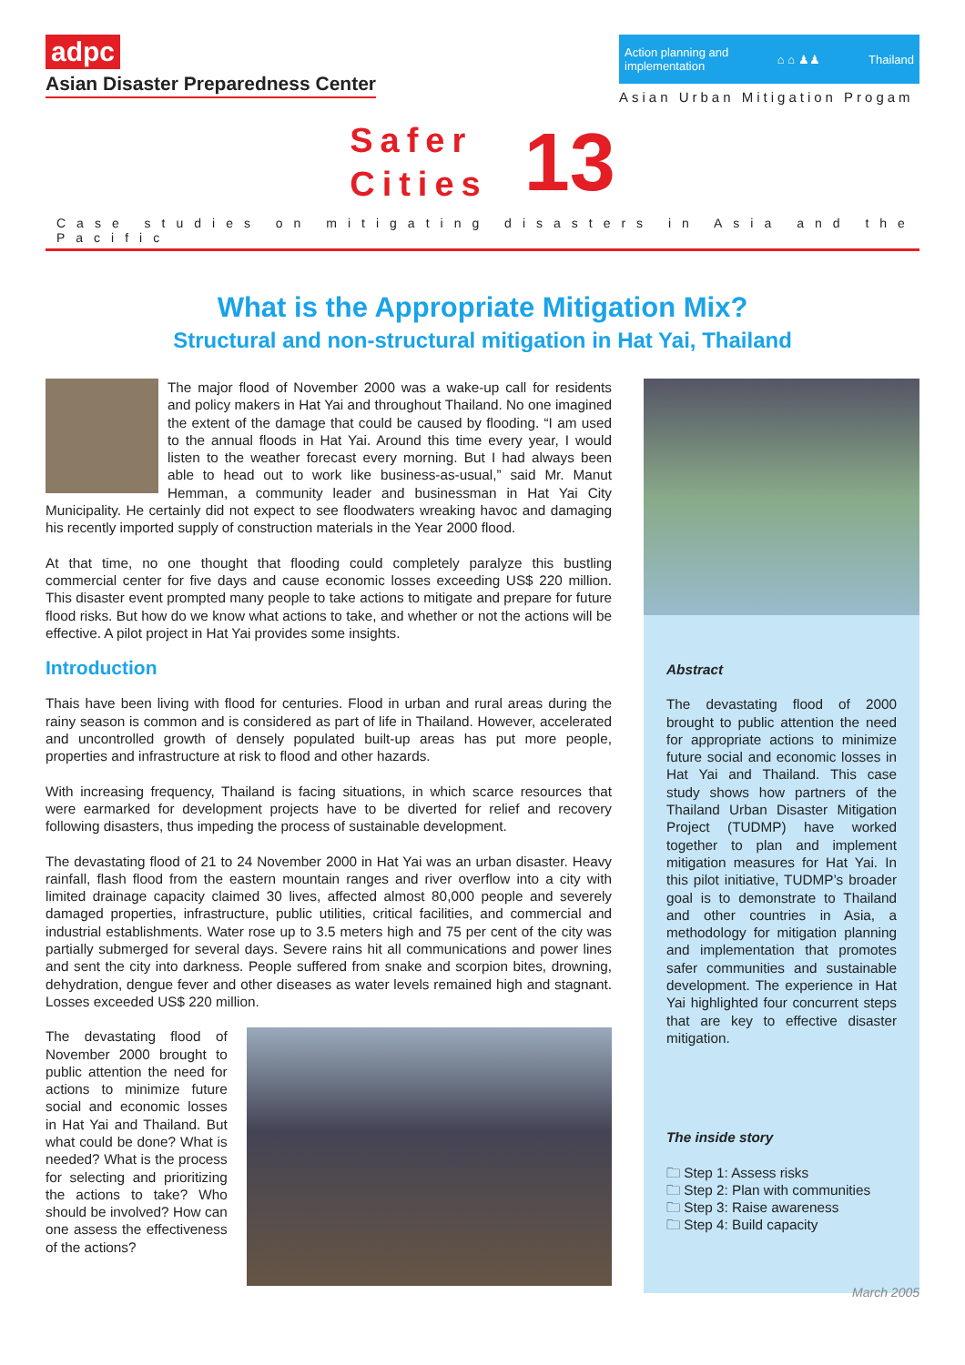adpc
Asian Disaster Preparedness Center
Action planning and
implementation ⌂ ⌂ ♟♟ Thailand
Asian Urban Mitigation Progam
Safer
Cities
13
Case studies on mitigating disasters in Asia and the Pacific
What is the Appropriate Mitigation Mix?
Structural and non-structural mitigation in Hat Yai, Thailand
The major flood of November 2000 was a wake-up call for residents and policy makers in Hat Yai and throughout Thailand. No one imagined the extent of the damage that could be caused by flooding. “I am used to the annual floods in Hat Yai. Around this time every year, I would listen to the weather forecast every morning. But I had always been able to head out to work like business-as-usual,” said Mr. Manut Hemman, a community leader and businessman in Hat Yai City Municipality. He certainly did not expect to see floodwaters wreaking havoc and damaging his recently imported supply of construction materials in the Year 2000 flood.
At that time, no one thought that flooding could completely paralyze this bustling commercial center for five days and cause economic losses exceeding US$ 220 million. This disaster event prompted many people to take actions to mitigate and prepare for future flood risks. But how do we know what actions to take, and whether or not the actions will be effective. A pilot project in Hat Yai provides some insights.
Introduction
Thais have been living with flood for centuries. Flood in urban and rural areas during the rainy season is common and is considered as part of life in Thailand. However, accelerated and uncontrolled growth of densely populated built-up areas has put more people, properties and infrastructure at risk to flood and other hazards.
With increasing frequency, Thailand is facing situations, in which scarce resources that were earmarked for development projects have to be diverted for relief and recovery following disasters, thus impeding the process of sustainable development.
The devastating flood of 21 to 24 November 2000 in Hat Yai was an urban disaster. Heavy rainfall, flash flood from the eastern mountain ranges and river overflow into a city with limited drainage capacity claimed 30 lives, affected almost 80,000 people and severely damaged properties, infrastructure, public utilities, critical facilities, and commercial and industrial establishments. Water rose up to 3.5 meters high and 75 per cent of the city was partially submerged for several days. Severe rains hit all communications and power lines and sent the city into darkness. People suffered from snake and scorpion bites, drowning, dehydration, dengue fever and other diseases as water levels remained high and stagnant. Losses exceeded US$ 220 million.
The devastating flood of November 2000 brought to public attention the need for actions to minimize future social and economic losses in Hat Yai and Thailand. But what could be done? What is needed? What is the process for selecting and prioritizing the actions to take? Who should be involved? How can one assess the effectiveness of the actions?
Abstract
The devastating flood of 2000 brought to public attention the need for appropriate actions to minimize future social and economic losses in Hat Yai and Thailand. This case study shows how partners of the Thailand Urban Disaster Mitigation Project (TUDMP) have worked together to plan and implement mitigation measures for Hat Yai. In this pilot initiative, TUDMP’s broader goal is to demonstrate to Thailand and other countries in Asia, a methodology for mitigation planning and implementation that promotes safer communities and sustainable development. The experience in Hat Yai highlighted four concurrent steps that are key to effective disaster mitigation.
The inside story
🗀 Step 1: Assess risks
🗀 Step 2: Plan with communities
🗀 Step 3: Raise awareness
🗀 Step 4: Build capacity
March 2005